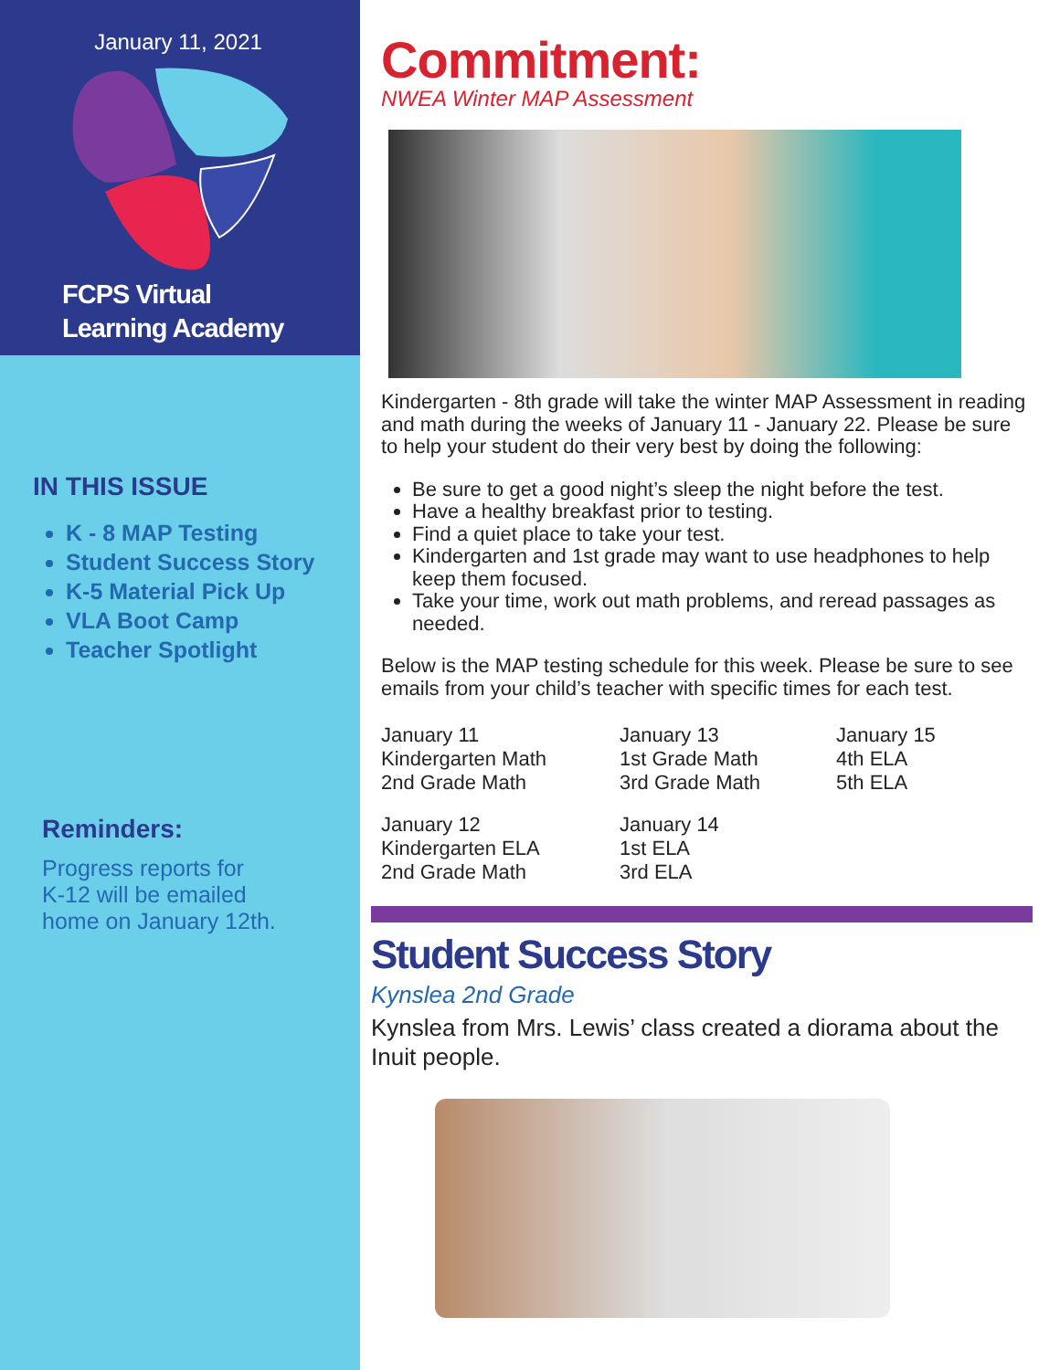January 11, 2021
FCPS Virtual
Learning Academy
IN THIS ISSUE
K - 8 MAP Testing
Student Success Story
K-5 Material Pick Up
VLA Boot Camp
Teacher Spotlight
Reminders:
Progress reports for
K-12 will be emailed
home on January 12th.
Commitment:
NWEA Winter MAP Assessment
Kindergarten - 8th grade will take the winter MAP Assessment in reading and math during the weeks of January 11 - January 22. Please be sure to help your student do their very best by doing the following:
Be sure to get a good night’s sleep the night before the test.
Have a healthy breakfast prior to testing.
Find a quiet place to take your test.
Kindergarten and 1st grade may want to use headphones to help keep them focused.
Take your time, work out math problems, and reread passages as needed.
Below is the MAP testing schedule for this week. Please be sure to see emails from your child’s teacher with specific times for each test.
January 11
Kindergarten Math
2nd Grade Math
January 12
Kindergarten ELA
2nd Grade Math
January 13
1st Grade Math
3rd Grade Math
January 14
1st ELA
3rd ELA
January 15
4th ELA
5th ELA
Student Success Story
Kynslea 2nd Grade
Kynslea from Mrs. Lewis’ class created a diorama about the Inuit people.